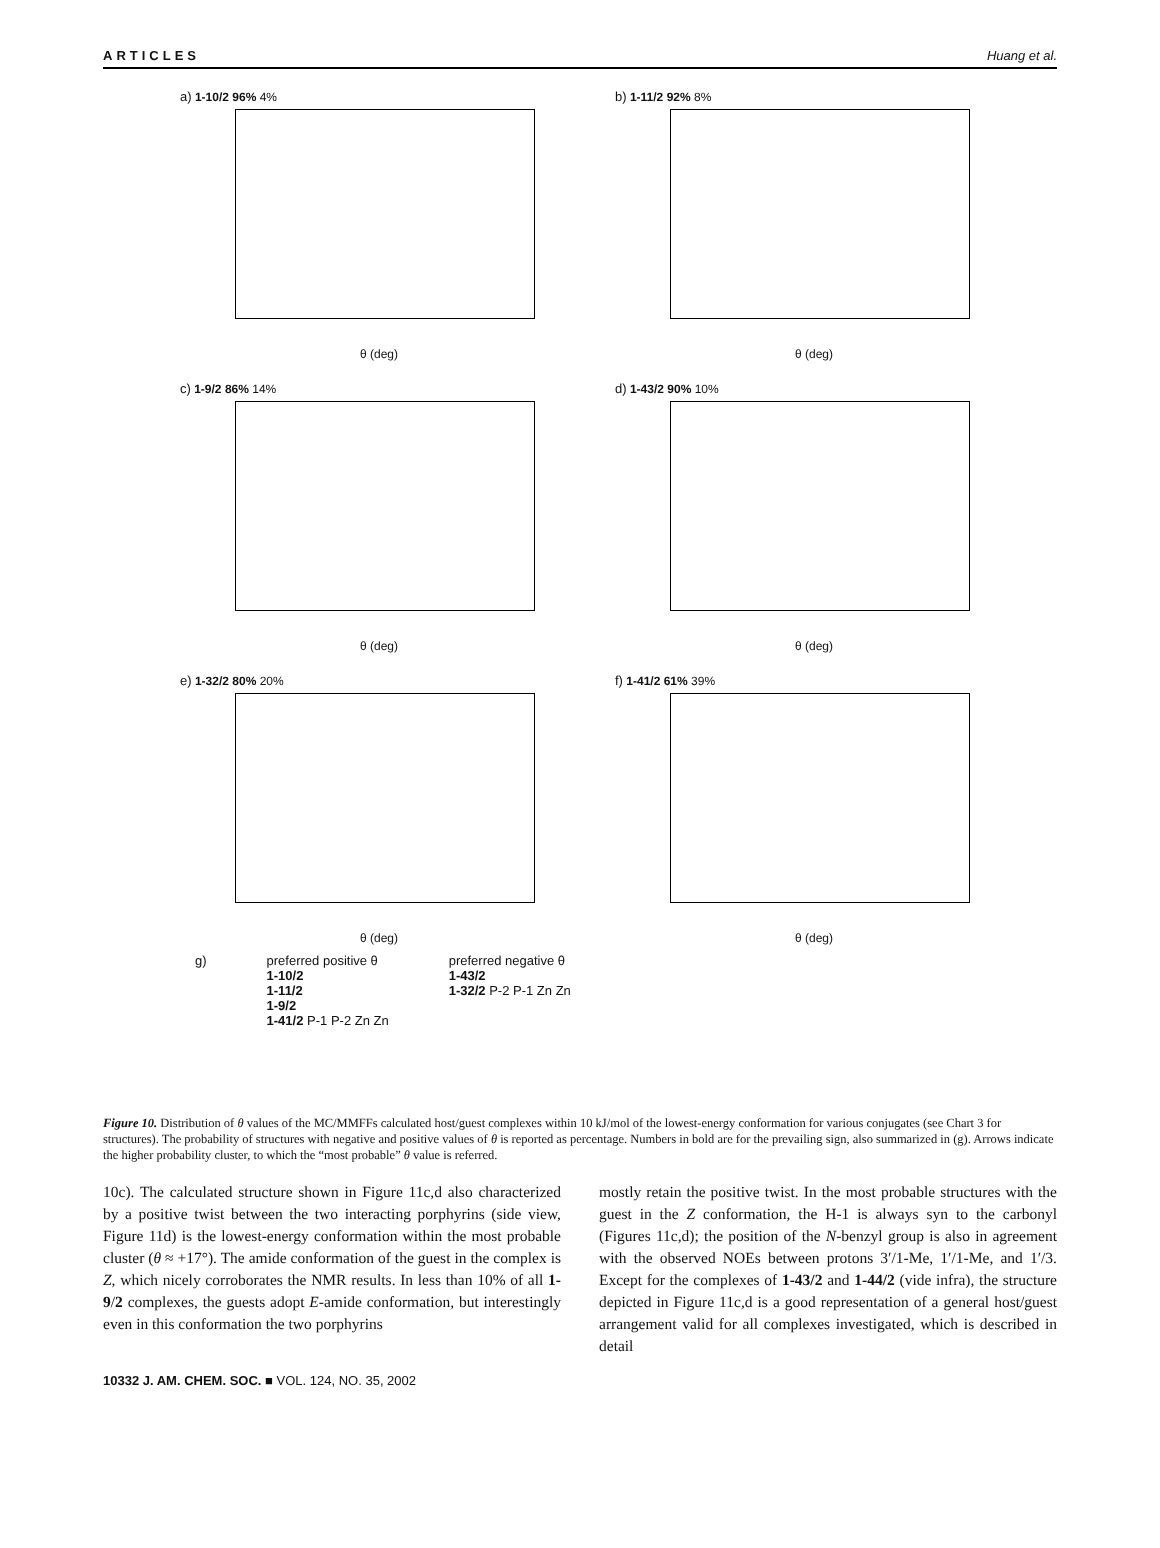ARTICLES Huang et al.
a) 1-10/2 96% 4%
θ (deg)
b) 1-11/2 92% 8%
θ (deg)
c) 1-9/2 86% 14%
θ (deg)
d) 1-43/2 90% 10%
θ (deg)
e) 1-32/2 80% 20%
θ (deg)
f) 1-41/2 61% 39%
θ (deg)
g) preferred positive θ
1-10/2
1-11/2
1-9/2
1-41/2 P-1 P-2 Zn Zn
preferred negative θ
1-43/2
1-32/2 P-2 P-1 Zn Zn
Figure 10. Distribution of θ values of the MC/MMFFs calculated host/guest complexes within 10 kJ/mol of the lowest-energy conformation for various conjugates (see Chart 3 for structures). The probability of structures with negative and positive values of θ is reported as percentage. Numbers in bold are for the prevailing sign, also summarized in (g). Arrows indicate the higher probability cluster, to which the “most probable” θ value is referred.
10c). The calculated structure shown in Figure 11c,d also characterized by a positive twist between the two interacting porphyrins (side view, Figure 11d) is the lowest-energy conformation within the most probable cluster (θ ≈ +17°). The amide conformation of the guest in the complex is Z, which nicely corroborates the NMR results. In less than 10% of all 1-9/2 complexes, the guests adopt E-amide conformation, but interestingly even in this conformation the two porphyrins
mostly retain the positive twist. In the most probable structures with the guest in the Z conformation, the H-1 is always syn to the carbonyl (Figures 11c,d); the position of the N-benzyl group is also in agreement with the observed NOEs between protons 3′/1-Me, 1′/1-Me, and 1′/3. Except for the complexes of 1-43/2 and 1-44/2 (vide infra), the structure depicted in Figure 11c,d is a good representation of a general host/guest arrangement valid for all complexes investigated, which is described in detail
10332 J. AM. CHEM. SOC. ■ VOL. 124, NO. 35, 2002